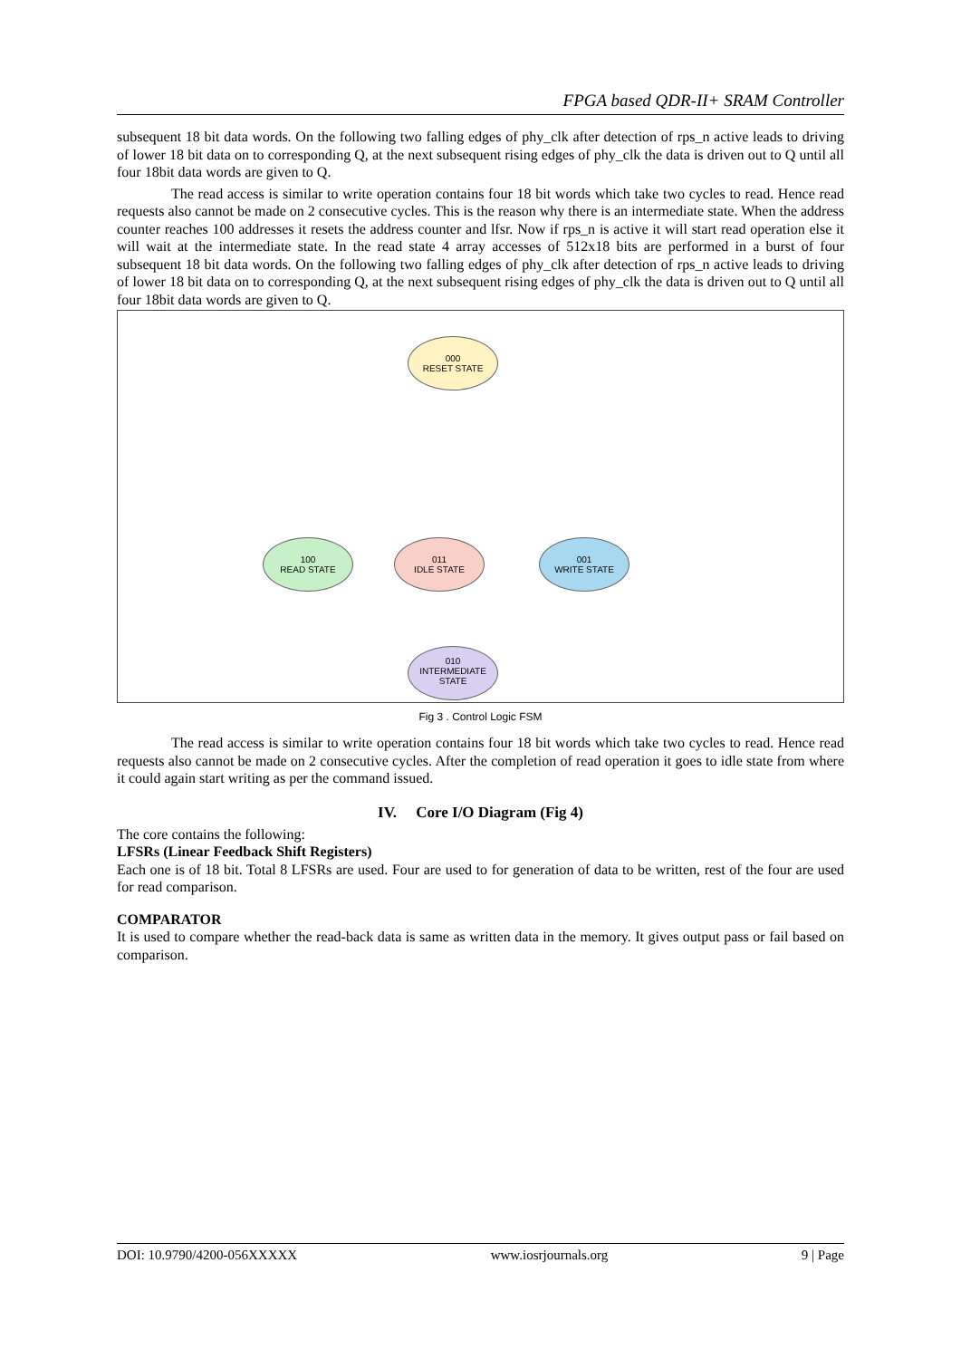FPGA based QDR-II+ SRAM Controller
subsequent 18 bit data words. On the following two falling edges of phy_clk after detection of rps_n active leads to driving of lower 18 bit data on to corresponding Q, at the next subsequent rising edges of phy_clk the data is driven out to Q until all four 18bit data words are given to Q.
The read access is similar to write operation contains four 18 bit words which take two cycles to read. Hence read requests also cannot be made on 2 consecutive cycles. This is the reason why there is an intermediate state. When the address counter reaches 100 addresses it resets the address counter and lfsr. Now if rps_n is active it will start read operation else it will wait at the intermediate state. In the read state 4 array accesses of 512x18 bits are performed in a burst of four subsequent 18 bit data words. On the following two falling edges of phy_clk after detection of rps_n active leads to driving of lower 18 bit data on to corresponding Q, at the next subsequent rising edges of phy_clk the data is driven out to Q until all four 18bit data words are given to Q.
000
RESET STATE
100
READ STATE
011
IDLE STATE
001
WRITE STATE
010
INTERMEDIATE
STATE
Fig 3 . Control Logic FSM
The read access is similar to write operation contains four 18 bit words which take two cycles to read. Hence read requests also cannot be made on 2 consecutive cycles. After the completion of read operation it goes to idle state from where it could again start writing as per the command issued.
IV. Core I/O Diagram (Fig 4)
The core contains the following:
LFSRs (Linear Feedback Shift Registers)
Each one is of 18 bit. Total 8 LFSRs are used. Four are used to for generation of data to be written, rest of the four are used for read comparison.
COMPARATOR
It is used to compare whether the read-back data is same as written data in the memory. It gives output pass or fail based on comparison.
DOI: 10.9790/4200-056XXXXX www.iosrjournals.org 9 | Page